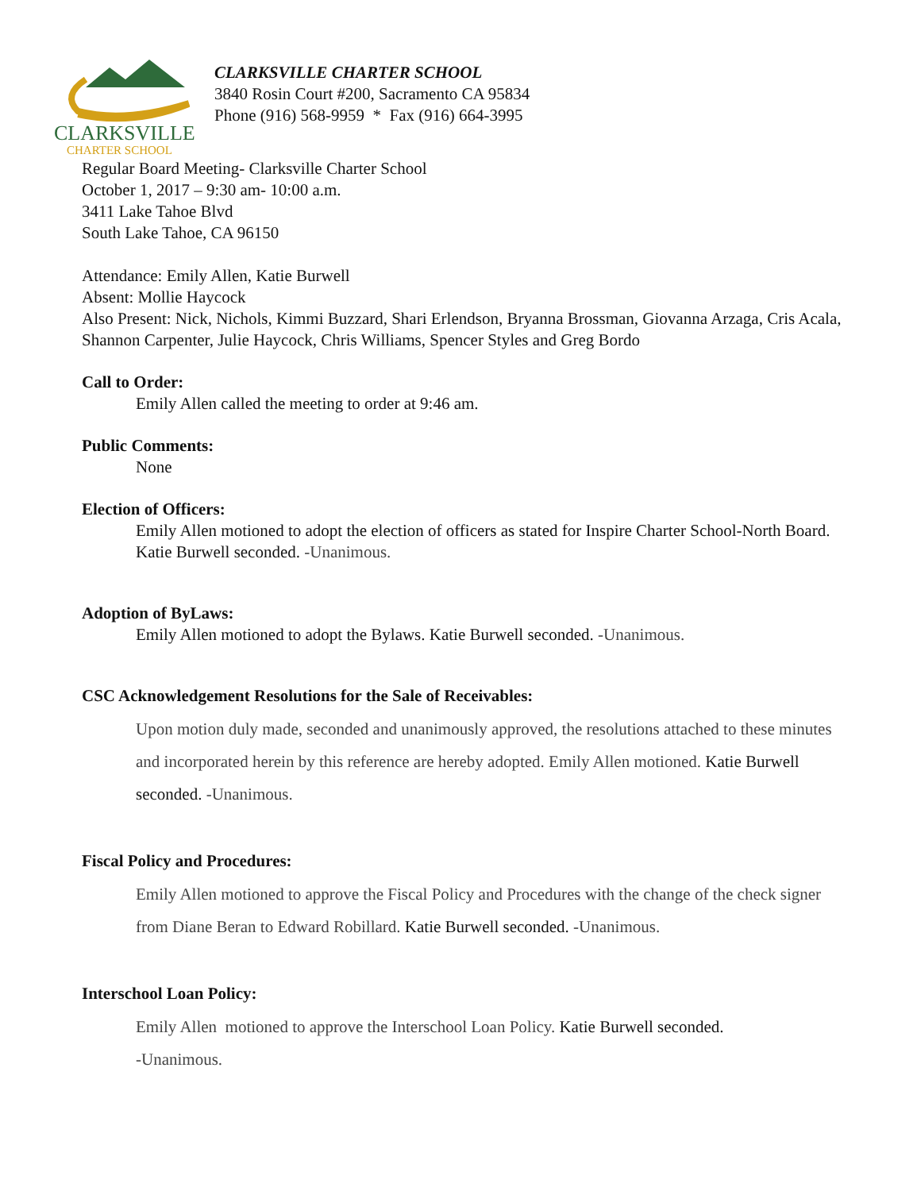CLARKSVILLE
CHARTER SCHOOL
CLARKSVILLE CHARTER SCHOOL
3840 Rosin Court #200, Sacramento CA 95834
Phone (916) 568-9959 * Fax (916) 664-3995
Regular Board Meeting- Clarksville Charter School
October 1, 2017 – 9:30 am- 10:00 a.m.
3411 Lake Tahoe Blvd
South Lake Tahoe, CA 96150
Attendance: Emily Allen, Katie Burwell
Absent: Mollie Haycock
Also Present: Nick, Nichols, Kimmi Buzzard, Shari Erlendson, Bryanna Brossman, Giovanna Arzaga, Cris Acala, Shannon Carpenter, Julie Haycock, Chris Williams, Spencer Styles and Greg Bordo
Call to Order:
Emily Allen called the meeting to order at 9:46 am.
Public Comments:
None
Election of Officers:
Emily Allen motioned to adopt the election of officers as stated for Inspire Charter School-North Board. Katie Burwell seconded. -Unanimous.
Adoption of ByLaws:
Emily Allen motioned to adopt the Bylaws. Katie Burwell seconded. -Unanimous.
CSC Acknowledgement Resolutions for the Sale of Receivables:
Upon motion duly made, seconded and unanimously approved, the resolutions attached to these minutes and incorporated herein by this reference are hereby adopted. Emily Allen motioned. Katie Burwell seconded. -Unanimous.
Fiscal Policy and Procedures:
Emily Allen motioned to approve the Fiscal Policy and Procedures with the change of the check signer from Diane Beran to Edward Robillard. Katie Burwell seconded. -Unanimous.
Interschool Loan Policy:
Emily Allen motioned to approve the Interschool Loan Policy. Katie Burwell seconded.
-Unanimous.